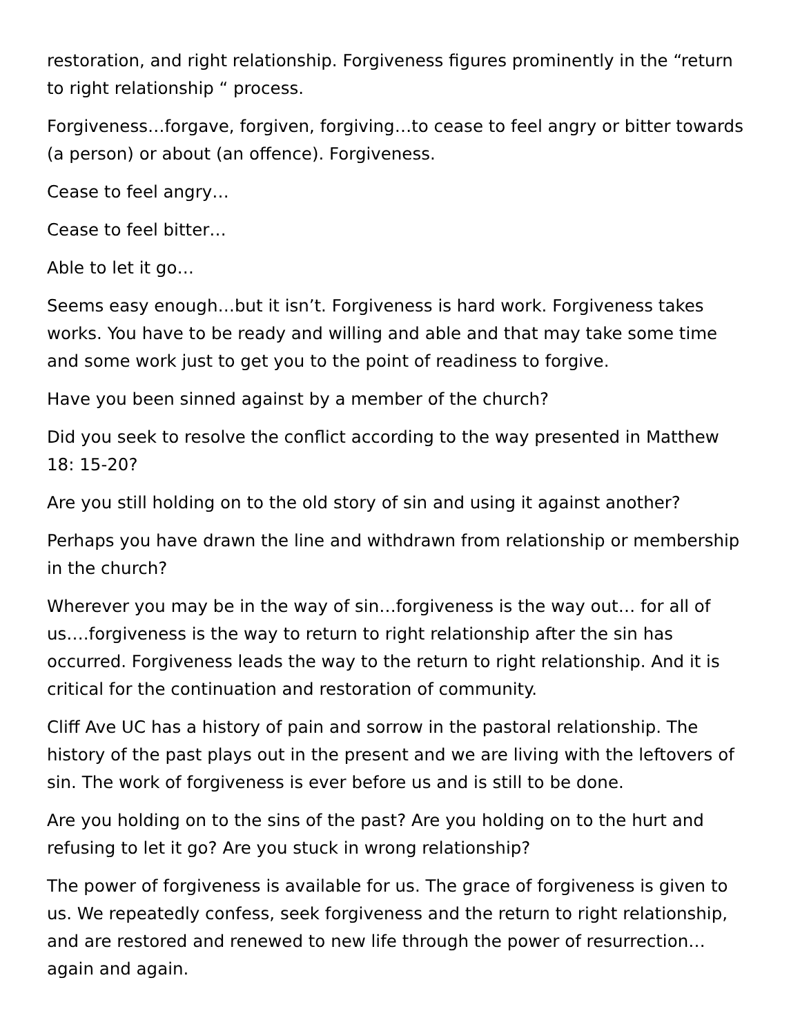restoration, and right relationship. Forgiveness figures prominently in the “return to right relationship “ process.
Forgiveness…forgave, forgiven, forgiving…to cease to feel angry or bitter towards (a person) or about (an offence). Forgiveness.
Cease to feel angry…
Cease to feel bitter…
Able to let it go…
Seems easy enough…but it isn’t. Forgiveness is hard work. Forgiveness takes works. You have to be ready and willing and able and that may take some time and some work just to get you to the point of readiness to forgive.
Have you been sinned against by a member of the church?
Did you seek to resolve the conflict according to the way presented in Matthew 18: 15-20?
Are you still holding on to the old story of sin and using it against another?
Perhaps you have drawn the line and withdrawn from relationship or membership in the church?
Wherever you may be in the way of sin…forgiveness is the way out… for all of us….forgiveness is the way to return to right relationship after the sin has occurred. Forgiveness leads the way to the return to right relationship. And it is critical for the continuation and restoration of community.
Cliff Ave UC has a history of pain and sorrow in the pastoral relationship. The history of the past plays out in the present and we are living with the leftovers of sin. The work of forgiveness is ever before us and is still to be done.
Are you holding on to the sins of the past? Are you holding on to the hurt and refusing to let it go? Are you stuck in wrong relationship?
The power of forgiveness is available for us. The grace of forgiveness is given to us. We repeatedly confess, seek forgiveness and the return to right relationship, and are restored and renewed to new life through the power of resurrection…again and again.